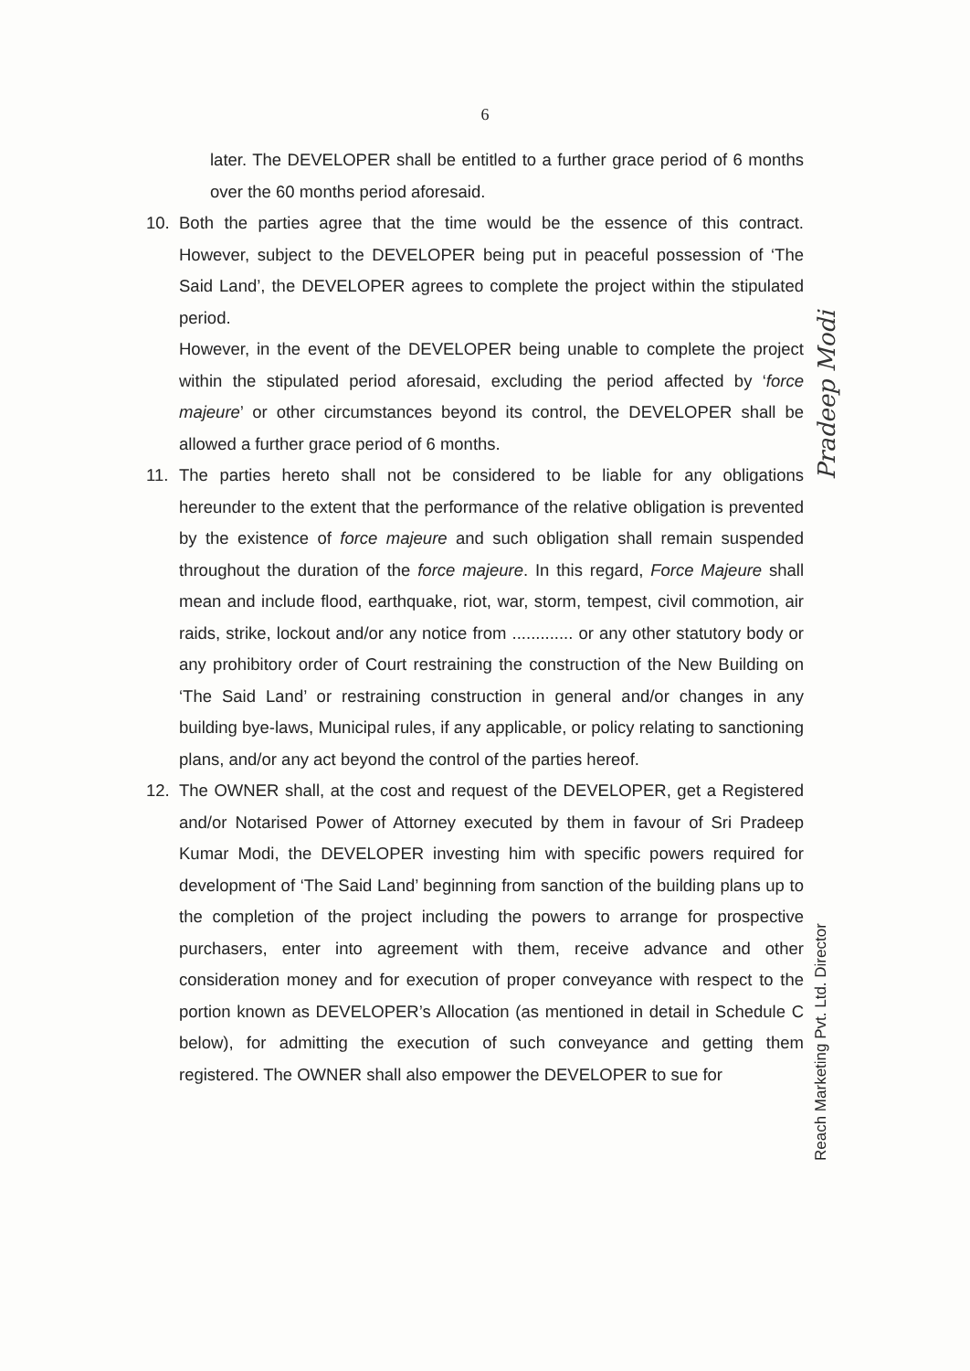6
later. The DEVELOPER shall be entitled to a further grace period of 6 months over the 60 months period aforesaid.
10. Both the parties agree that the time would be the essence of this contract. However, subject to the DEVELOPER being put in peaceful possession of ‘The Said Land’, the DEVELOPER agrees to complete the project within the stipulated period.
However, in the event of the DEVELOPER being unable to complete the project within the stipulated period aforesaid, excluding the period affected by ‘force majeure’ or other circumstances beyond its control, the DEVELOPER shall be allowed a further grace period of 6 months.
11. The parties hereto shall not be considered to be liable for any obligations hereunder to the extent that the performance of the relative obligation is prevented by the existence of force majeure and such obligation shall remain suspended throughout the duration of the force majeure. In this regard, Force Majeure shall mean and include flood, earthquake, riot, war, storm, tempest, civil commotion, air raids, strike, lockout and/or any notice from ............. or any other statutory body or any prohibitory order of Court restraining the construction of the New Building on ‘The Said Land’ or restraining construction in general and/or changes in any building bye-laws, Municipal rules, if any applicable, or policy relating to sanctioning plans, and/or any act beyond the control of the parties hereof.
12. The OWNER shall, at the cost and request of the DEVELOPER, get a Registered and/or Notarised Power of Attorney executed by them in favour of Sri Pradeep Kumar Modi, the DEVELOPER investing him with specific powers required for development of ‘The Said Land’ beginning from sanction of the building plans up to the completion of the project including the powers to arrange for prospective purchasers, enter into agreement with them, receive advance and other consideration money and for execution of proper conveyance with respect to the portion known as DEVELOPER’s Allocation (as mentioned in detail in Schedule C below), for admitting the execution of such conveyance and getting them registered. The OWNER shall also empower the DEVELOPER to sue for
Pradeep Modi
Reach Marketing Pvt. Ltd. Director